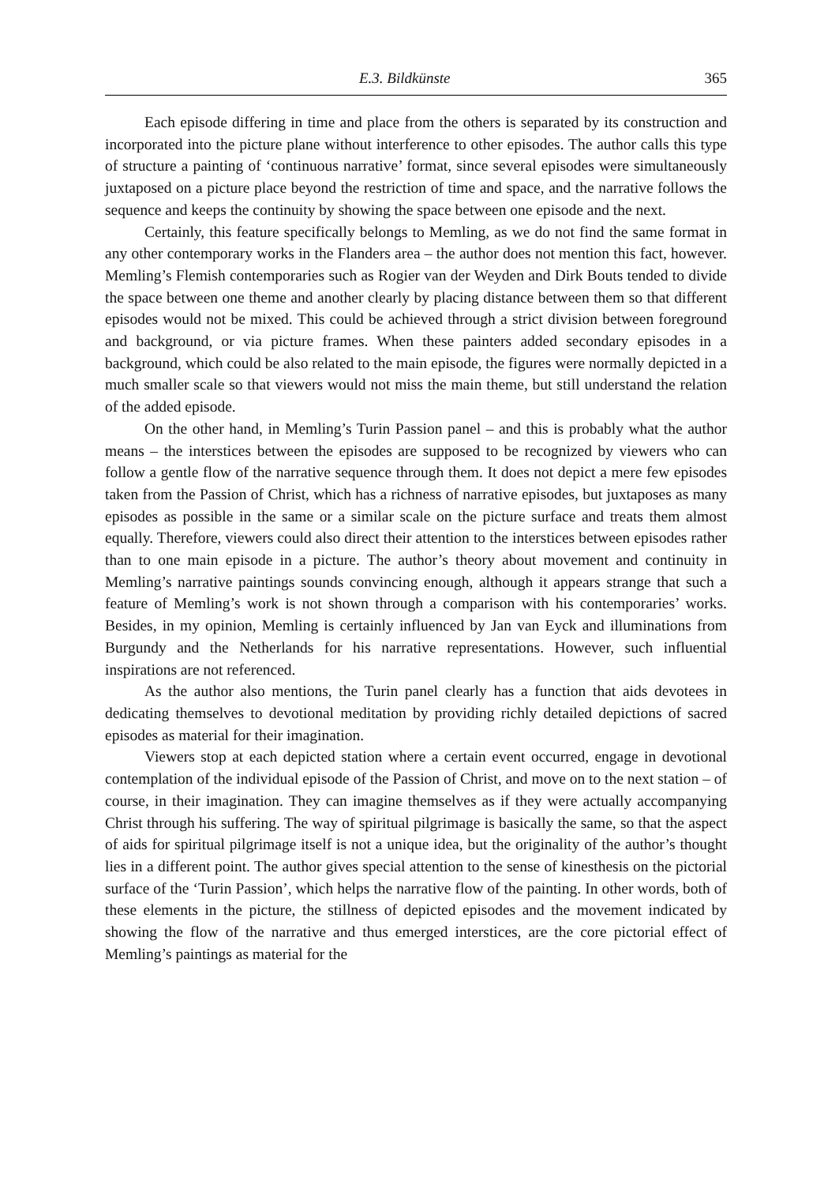E.3. Bildkünste 365
Each episode differing in time and place from the others is separated by its construction and incorporated into the picture plane without interference to other episodes. The author calls this type of structure a painting of ‘continuous narrative’ format, since several episodes were simultaneously juxtaposed on a picture place beyond the restriction of time and space, and the narrative follows the sequence and keeps the continuity by showing the space between one episode and the next.
Certainly, this feature specifically belongs to Memling, as we do not find the same format in any other contemporary works in the Flanders area – the author does not mention this fact, however. Memling’s Flemish contemporaries such as Rogier van der Weyden and Dirk Bouts tended to divide the space between one theme and another clearly by placing distance between them so that different episodes would not be mixed. This could be achieved through a strict division between foreground and background, or via picture frames. When these painters added secondary episodes in a background, which could be also related to the main episode, the figures were normally depicted in a much smaller scale so that viewers would not miss the main theme, but still understand the relation of the added episode.
On the other hand, in Memling’s Turin Passion panel – and this is probably what the author means – the interstices between the episodes are supposed to be recognized by viewers who can follow a gentle flow of the narrative sequence through them. It does not depict a mere few episodes taken from the Passion of Christ, which has a richness of narrative episodes, but juxtaposes as many episodes as possible in the same or a similar scale on the picture surface and treats them almost equally. Therefore, viewers could also direct their attention to the interstices between episodes rather than to one main episode in a picture. The author’s theory about movement and continuity in Memling’s narrative paintings sounds convincing enough, although it appears strange that such a feature of Memling’s work is not shown through a comparison with his contemporaries’ works. Besides, in my opinion, Memling is certainly influenced by Jan van Eyck and illuminations from Burgundy and the Netherlands for his narrative representations. However, such influential inspirations are not referenced.
As the author also mentions, the Turin panel clearly has a function that aids devotees in dedicating themselves to devotional meditation by providing richly detailed depictions of sacred episodes as material for their imagination.
Viewers stop at each depicted station where a certain event occurred, engage in devotional contemplation of the individual episode of the Passion of Christ, and move on to the next station – of course, in their imagination. They can imagine themselves as if they were actually accompanying Christ through his suffering. The way of spiritual pilgrimage is basically the same, so that the aspect of aids for spiritual pilgrimage itself is not a unique idea, but the originality of the author’s thought lies in a different point. The author gives special attention to the sense of kinesthesis on the pictorial surface of the ‘Turin Passion’, which helps the narrative flow of the painting. In other words, both of these elements in the picture, the stillness of depicted episodes and the movement indicated by showing the flow of the narrative and thus emerged interstices, are the core pictorial effect of Memling’s paintings as material for the